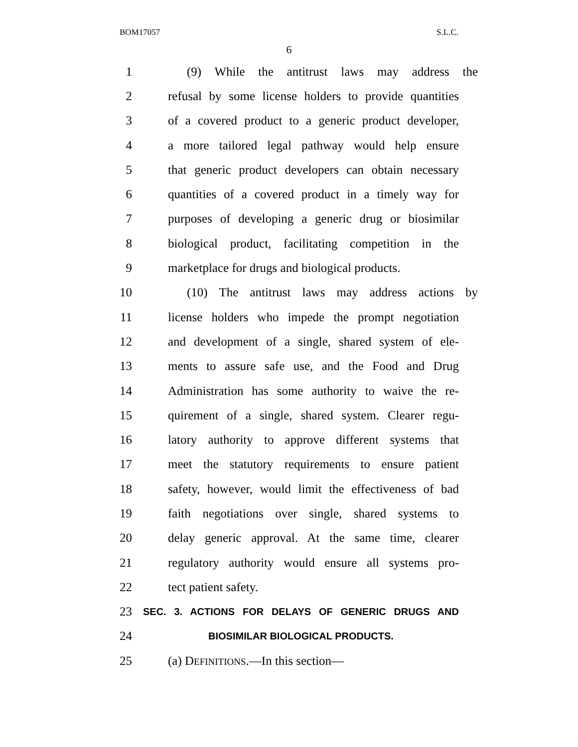BOM17057 S.L.C.
6
1 (9) While the antitrust laws may address the
2 refusal by some license holders to provide quantities
3 of a covered product to a generic product developer,
4 a more tailored legal pathway would help ensure
5 that generic product developers can obtain necessary
6 quantities of a covered product in a timely way for
7 purposes of developing a generic drug or biosimilar
8 biological product, facilitating competition in the
9 marketplace for drugs and biological products.
10 (10) The antitrust laws may address actions by
11 license holders who impede the prompt negotiation
12 and development of a single, shared system of ele-
13 ments to assure safe use, and the Food and Drug
14 Administration has some authority to waive the re-
15 quirement of a single, shared system. Clearer regu-
16 latory authority to approve different systems that
17 meet the statutory requirements to ensure patient
18 safety, however, would limit the effectiveness of bad
19 faith negotiations over single, shared systems to
20 delay generic approval. At the same time, clearer
21 regulatory authority would ensure all systems pro-
22 tect patient safety.
23 SEC. 3. ACTIONS FOR DELAYS OF GENERIC DRUGS AND
24 BIOSIMILAR BIOLOGICAL PRODUCTS.
25 (a) DEFINITIONS.—In this section—